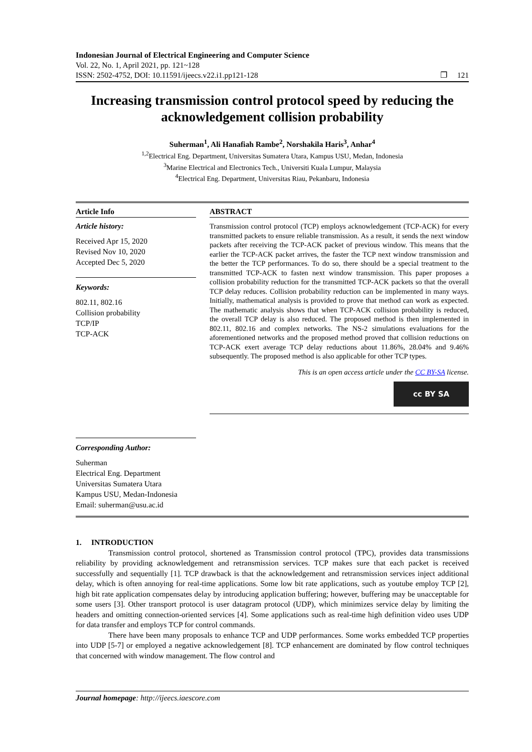Indonesian Journal of Electrical Engineering and Computer Science
Vol. 22, No. 1, April 2021, pp. 121~128
ISSN: 2502-4752, DOI: 10.11591/ijeecs.v22.i1.pp121-128 ❐ 121
Increasing transmission control protocol speed by reducing the acknowledgement collision probability
Suherman<sup>1</sup>, Ali Hanafiah Rambe<sup>2</sup>, Norshakila Haris<sup>3</sup>, Anhar<sup>4</sup>
<sup>1,2</sup>Electrical Eng. Department, Universitas Sumatera Utara, Kampus USU, Medan, Indonesia
<sup>3</sup> Marine Electrical and Electronics Tech., Universiti Kuala Lumpur, Malaysia
<sup>4</sup> Electrical Eng. Department, Universitas Riau, Pekanbaru, Indonesia
Article Info
Article history:
Received Apr 15, 2020
Revised Nov 10, 2020
Accepted Dec 5, 2020
Keywords:
802.11, 802.16
Collision probability
TCP/IP
TCP-ACK
Corresponding Author:
Suherman
Electrical Eng. Department
Universitas Sumatera Utara
Kampus USU, Medan-Indonesia
Email: suherman@usu.ac.id
ABSTRACT
Transmission control protocol (TCP) employs acknowledgement (TCP-ACK) for every transmitted packets to ensure reliable transmission. As a result, it sends the next window packets after receiving the TCP-ACK packet of previous window. This means that the earlier the TCP-ACK packet arrives, the faster the TCP next window transmission and the better the TCP performances. To do so, there should be a special treatment to the transmitted TCP-ACK to fasten next window transmission. This paper proposes a collision probability reduction for the transmitted TCP-ACK packets so that the overall TCP delay reduces. Collision probability reduction can be implemented in many ways. Initially, mathematical analysis is provided to prove that method can work as expected. The mathematic analysis shows that when TCP-ACK collision probability is reduced, the overall TCP delay is also reduced. The proposed method is then implemented in 802.11, 802.16 and complex networks. The NS-2 simulations evaluations for the aforementioned networks and the proposed method proved that collision reductions on TCP-ACK exert average TCP delay reductions about 11.86%, 28.04% and 9.46% subsequently. The proposed method is also applicable for other TCP types.
This is an open access article under the CC BY-SA license.
cc BY SA
1. INTRODUCTION
Transmission control protocol, shortened as Transmission control protocol (TPC), provides data transmissions reliability by providing acknowledgement and retransmission services. TCP makes sure that each packet is received successfully and sequentially [1]. TCP drawback is that the acknowledgement and retransmission services inject additional delay, which is often annoying for real-time applications. Some low bit rate applications, such as youtube employ TCP [2], high bit rate application compensates delay by introducing application buffering; however, buffering may be unacceptable for some users [3]. Other transport protocol is user datagram protocol (UDP), which minimizes service delay by limiting the headers and omitting connection-oriented services [4]. Some applications such as real-time high definition video uses UDP for data transfer and employs TCP for control commands.
There have been many proposals to enhance TCP and UDP performances. Some works embedded TCP properties into UDP [5-7] or employed a negative acknowledgement [8]. TCP enhancement are dominated by flow control techniques that concerned with window management. The flow control and
Journal homepage: http://ijeecs.iaescore.com